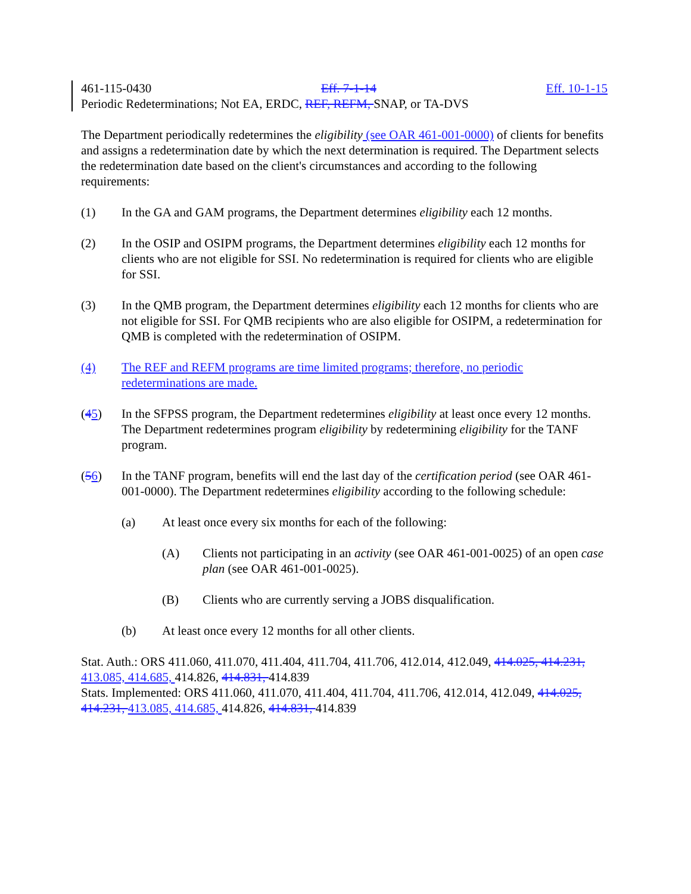461-115-0430 Eff. 7-1-14 Eff. 10-1-15
Periodic Redeterminations; Not EA, ERDC, REF, REFM, SNAP, or TA-DVS
The Department periodically redetermines the eligibility (see OAR 461-001-0000) of clients for benefits and assigns a redetermination date by which the next determination is required. The Department selects the redetermination date based on the client's circumstances and according to the following requirements:
(1) In the GA and GAM programs, the Department determines eligibility each 12 months.
(2) In the OSIP and OSIPM programs, the Department determines eligibility each 12 months for clients who are not eligible for SSI. No redetermination is required for clients who are eligible for SSI.
(3) In the QMB program, the Department determines eligibility each 12 months for clients who are not eligible for SSI. For QMB recipients who are also eligible for OSIPM, a redetermination for QMB is completed with the redetermination of OSIPM.
(4) The REF and REFM programs are time limited programs; therefore, no periodic redeterminations are made.
(45) In the SFPSS program, the Department redetermines eligibility at least once every 12 months. The Department redetermines program eligibility by redetermining eligibility for the TANF program.
(56) In the TANF program, benefits will end the last day of the certification period (see OAR 461-001-0000). The Department redetermines eligibility according to the following schedule:
(a) At least once every six months for each of the following:
(A) Clients not participating in an activity (see OAR 461-001-0025) of an open case plan (see OAR 461-001-0025).
(B) Clients who are currently serving a JOBS disqualification.
(b) At least once every 12 months for all other clients.
Stat. Auth.: ORS 411.060, 411.070, 411.404, 411.704, 411.706, 412.014, 412.049, 414.025, 414.231, 413.085, 414.685, 414.826, 414.831, 414.839
Stats. Implemented: ORS 411.060, 411.070, 411.404, 411.704, 411.706, 412.014, 412.049, 414.025, 414.231, 413.085, 414.685, 414.826, 414.831, 414.839